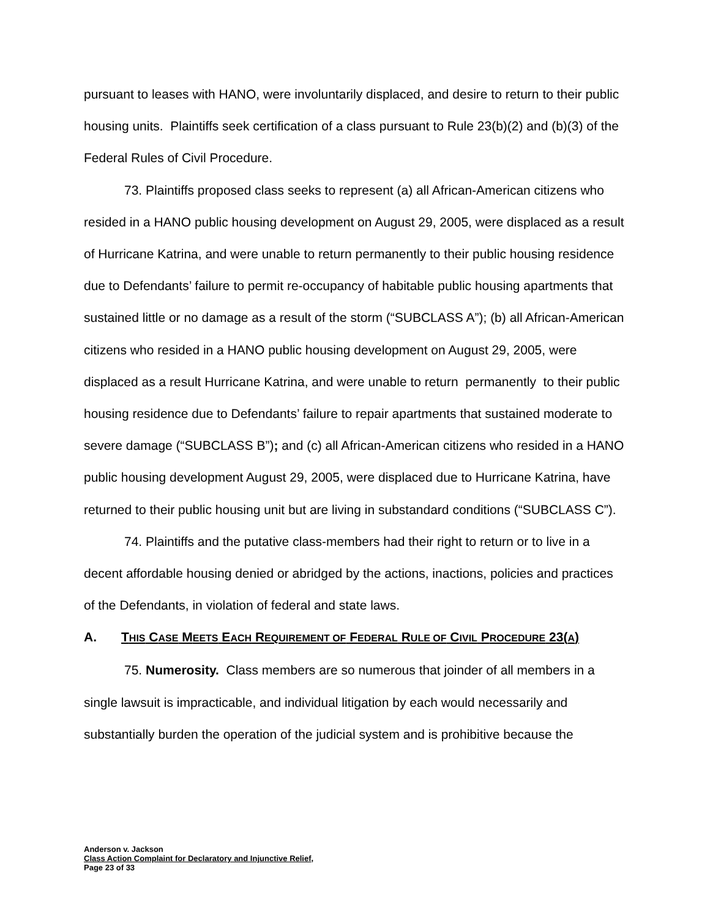pursuant to leases with HANO, were involuntarily displaced, and desire to return to their public housing units. Plaintiffs seek certification of a class pursuant to Rule 23(b)(2) and (b)(3) of the Federal Rules of Civil Procedure.
73. Plaintiffs proposed class seeks to represent (a) all African-American citizens who resided in a HANO public housing development on August 29, 2005, were displaced as a result of Hurricane Katrina, and were unable to return permanently to their public housing residence due to Defendants’ failure to permit re-occupancy of habitable public housing apartments that sustained little or no damage as a result of the storm (“SUBCLASS A”); (b) all African-American citizens who resided in a HANO public housing development on August 29, 2005, were displaced as a result Hurricane Katrina, and were unable to return permanently to their public housing residence due to Defendants’ failure to repair apartments that sustained moderate to severe damage (“SUBCLASS B”); and (c) all African-American citizens who resided in a HANO public housing development August 29, 2005, were displaced due to Hurricane Katrina, have returned to their public housing unit but are living in substandard conditions (“SUBCLASS C”).
74. Plaintiffs and the putative class-members had their right to return or to live in a decent affordable housing denied or abridged by the actions, inactions, policies and practices of the Defendants, in violation of federal and state laws.
A. THIS CASE MEETS EACH REQUIREMENT OF FEDERAL RULE OF CIVIL PROCEDURE 23(A)
75. Numerosity. Class members are so numerous that joinder of all members in a single lawsuit is impracticable, and individual litigation by each would necessarily and substantially burden the operation of the judicial system and is prohibitive because the
Anderson v. Jackson
Class Action Complaint for Declaratory and Injunctive Relief,
Page 23 of 33